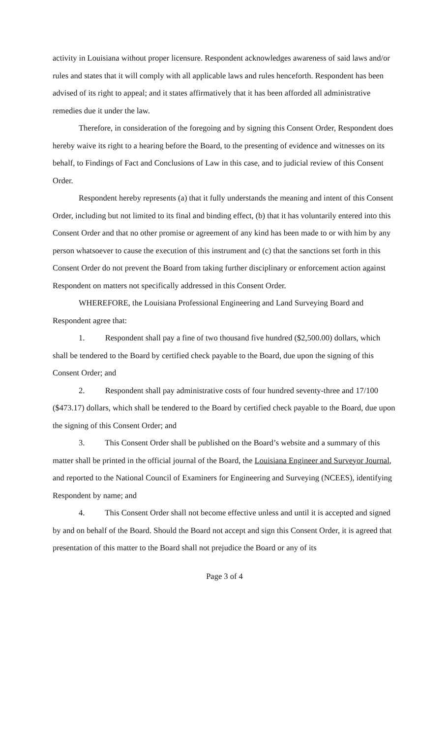activity in Louisiana without proper licensure. Respondent acknowledges awareness of said laws and/or rules and states that it will comply with all applicable laws and rules henceforth. Respondent has been advised of its right to appeal; and it states affirmatively that it has been afforded all administrative remedies due it under the law.
Therefore, in consideration of the foregoing and by signing this Consent Order, Respondent does hereby waive its right to a hearing before the Board, to the presenting of evidence and witnesses on its behalf, to Findings of Fact and Conclusions of Law in this case, and to judicial review of this Consent Order.
Respondent hereby represents (a) that it fully understands the meaning and intent of this Consent Order, including but not limited to its final and binding effect, (b) that it has voluntarily entered into this Consent Order and that no other promise or agreement of any kind has been made to or with him by any person whatsoever to cause the execution of this instrument and (c) that the sanctions set forth in this Consent Order do not prevent the Board from taking further disciplinary or enforcement action against Respondent on matters not specifically addressed in this Consent Order.
WHEREFORE, the Louisiana Professional Engineering and Land Surveying Board and Respondent agree that:
1. Respondent shall pay a fine of two thousand five hundred ($2,500.00) dollars, which shall be tendered to the Board by certified check payable to the Board, due upon the signing of this Consent Order; and
2. Respondent shall pay administrative costs of four hundred seventy-three and 17/100 ($473.17) dollars, which shall be tendered to the Board by certified check payable to the Board, due upon the signing of this Consent Order; and
3. This Consent Order shall be published on the Board’s website and a summary of this matter shall be printed in the official journal of the Board, the Louisiana Engineer and Surveyor Journal, and reported to the National Council of Examiners for Engineering and Surveying (NCEES), identifying Respondent by name; and
4. This Consent Order shall not become effective unless and until it is accepted and signed by and on behalf of the Board. Should the Board not accept and sign this Consent Order, it is agreed that presentation of this matter to the Board shall not prejudice the Board or any of its
Page 3 of 4